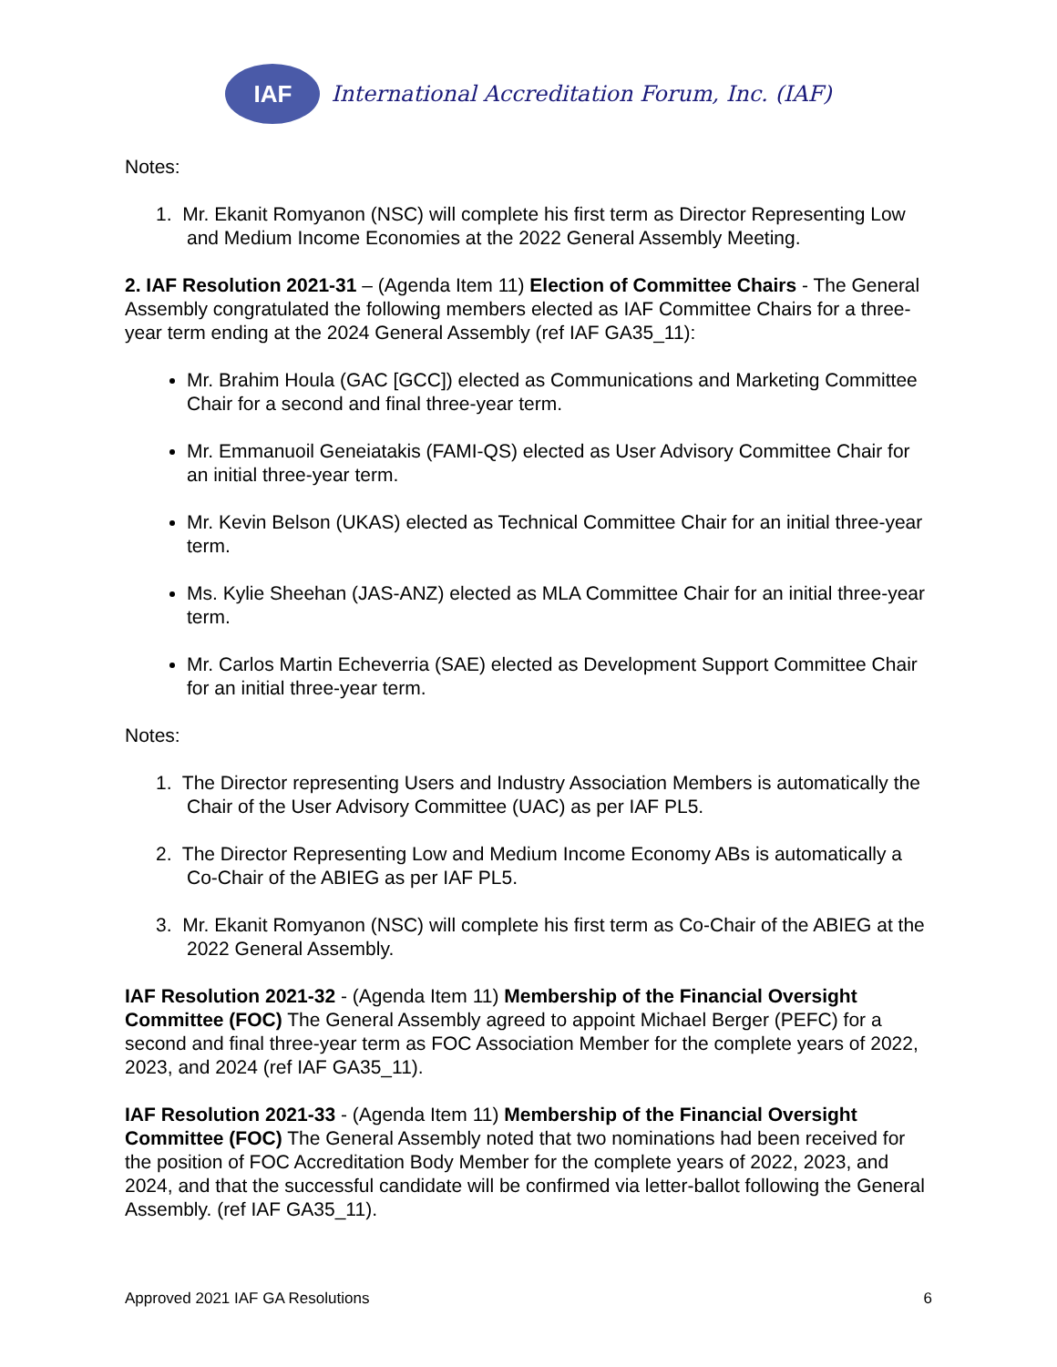IAF
International Accreditation Forum, Inc. (IAF)
Notes:
1. Mr. Ekanit Romyanon (NSC) will complete his first term as Director Representing Low and Medium Income Economies at the 2022 General Assembly Meeting.
2. IAF Resolution 2021-31 – (Agenda Item 11) Election of Committee Chairs - The General Assembly congratulated the following members elected as IAF Committee Chairs for a three-year term ending at the 2024 General Assembly (ref IAF GA35_11):
Mr. Brahim Houla (GAC [GCC]) elected as Communications and Marketing Committee Chair for a second and final three-year term.
Mr. Emmanuoil Geneiatakis (FAMI-QS) elected as User Advisory Committee Chair for an initial three-year term.
Mr. Kevin Belson (UKAS) elected as Technical Committee Chair for an initial three-year term.
Ms. Kylie Sheehan (JAS-ANZ) elected as MLA Committee Chair for an initial three-year term.
Mr. Carlos Martin Echeverria (SAE) elected as Development Support Committee Chair for an initial three-year term.
Notes:
1. The Director representing Users and Industry Association Members is automatically the Chair of the User Advisory Committee (UAC) as per IAF PL5.
2. The Director Representing Low and Medium Income Economy ABs is automatically a Co-Chair of the ABIEG as per IAF PL5.
3. Mr. Ekanit Romyanon (NSC) will complete his first term as Co-Chair of the ABIEG at the 2022 General Assembly.
IAF Resolution 2021-32 - (Agenda Item 11) Membership of the Financial Oversight Committee (FOC) The General Assembly agreed to appoint Michael Berger (PEFC) for a second and final three-year term as FOC Association Member for the complete years of 2022, 2023, and 2024 (ref IAF GA35_11).
IAF Resolution 2021-33 - (Agenda Item 11) Membership of the Financial Oversight Committee (FOC) The General Assembly noted that two nominations had been received for the position of FOC Accreditation Body Member for the complete years of 2022, 2023, and 2024, and that the successful candidate will be confirmed via letter-ballot following the General Assembly. (ref IAF GA35_11).
Approved 2021 IAF GA Resolutions 6